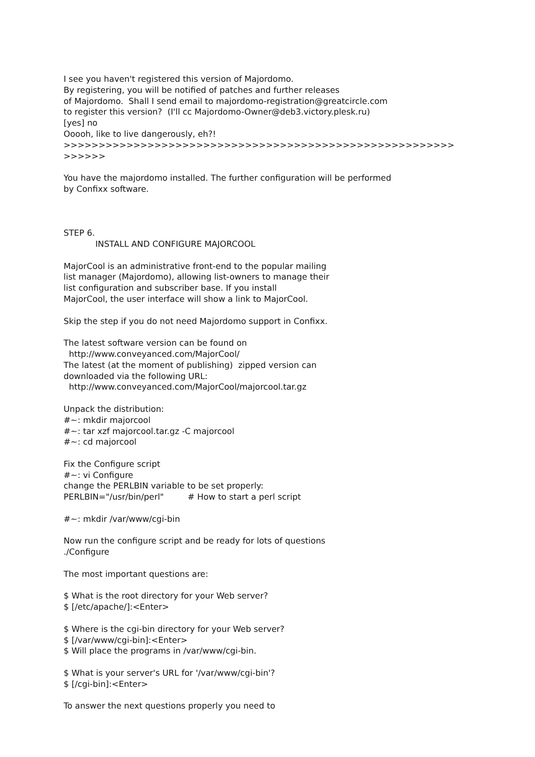I see you haven't registered this version of Majordomo. By registering, you will be notified of patches and further releases of Majordomo. Shall I send email to majordomo-registration@greatcircle.com to register this version? (I'll cc Majordomo-Owner@deb3.victory.plesk.ru) [yes] no Ooooh, like to live dangerously, eh?! >>>>>>>>>>>>>>>>>>>>>>>>>>>>>>>>>>>>>>>>>>>>>>>>>>>>>>>> >>>>>>
You have the majordomo installed. The further configuration will be performed by Confixx software.
STEP 6. INSTALL AND CONFIGURE MAJORCOOL
MajorCool is an administrative front-end to the popular mailing list manager (Majordomo), allowing list-owners to manage their list configuration and subscriber base. If you install MajorCool, the user interface will show a link to MajorCool.
Skip the step if you do not need Majordomo support in Confixx.
The latest software version can be found on http://www.conveyanced.com/MajorCool/ The latest (at the moment of publishing) zipped version can downloaded via the following URL: http://www.conveyanced.com/MajorCool/majorcool.tar.gz
Unpack the distribution: #~: mkdir majorcool #~: tar xzf majorcool.tar.gz -C majorcool #~: cd majorcool
Fix the Configure script #~: vi Configure change the PERLBIN variable to be set properly: PERLBIN="/usr/bin/perl" # How to start a perl script
#~: mkdir /var/www/cgi-bin
Now run the configure script and be ready for lots of questions ./Configure
The most important questions are:
$ What is the root directory for your Web server? $ [/etc/apache/]:<Enter>
$ Where is the cgi-bin directory for your Web server? $ [/var/www/cgi-bin]:<Enter> $ Will place the programs in /var/www/cgi-bin.
$ What is your server's URL for '/var/www/cgi-bin'? $ [/cgi-bin]:<Enter>
To answer the next questions properly you need to